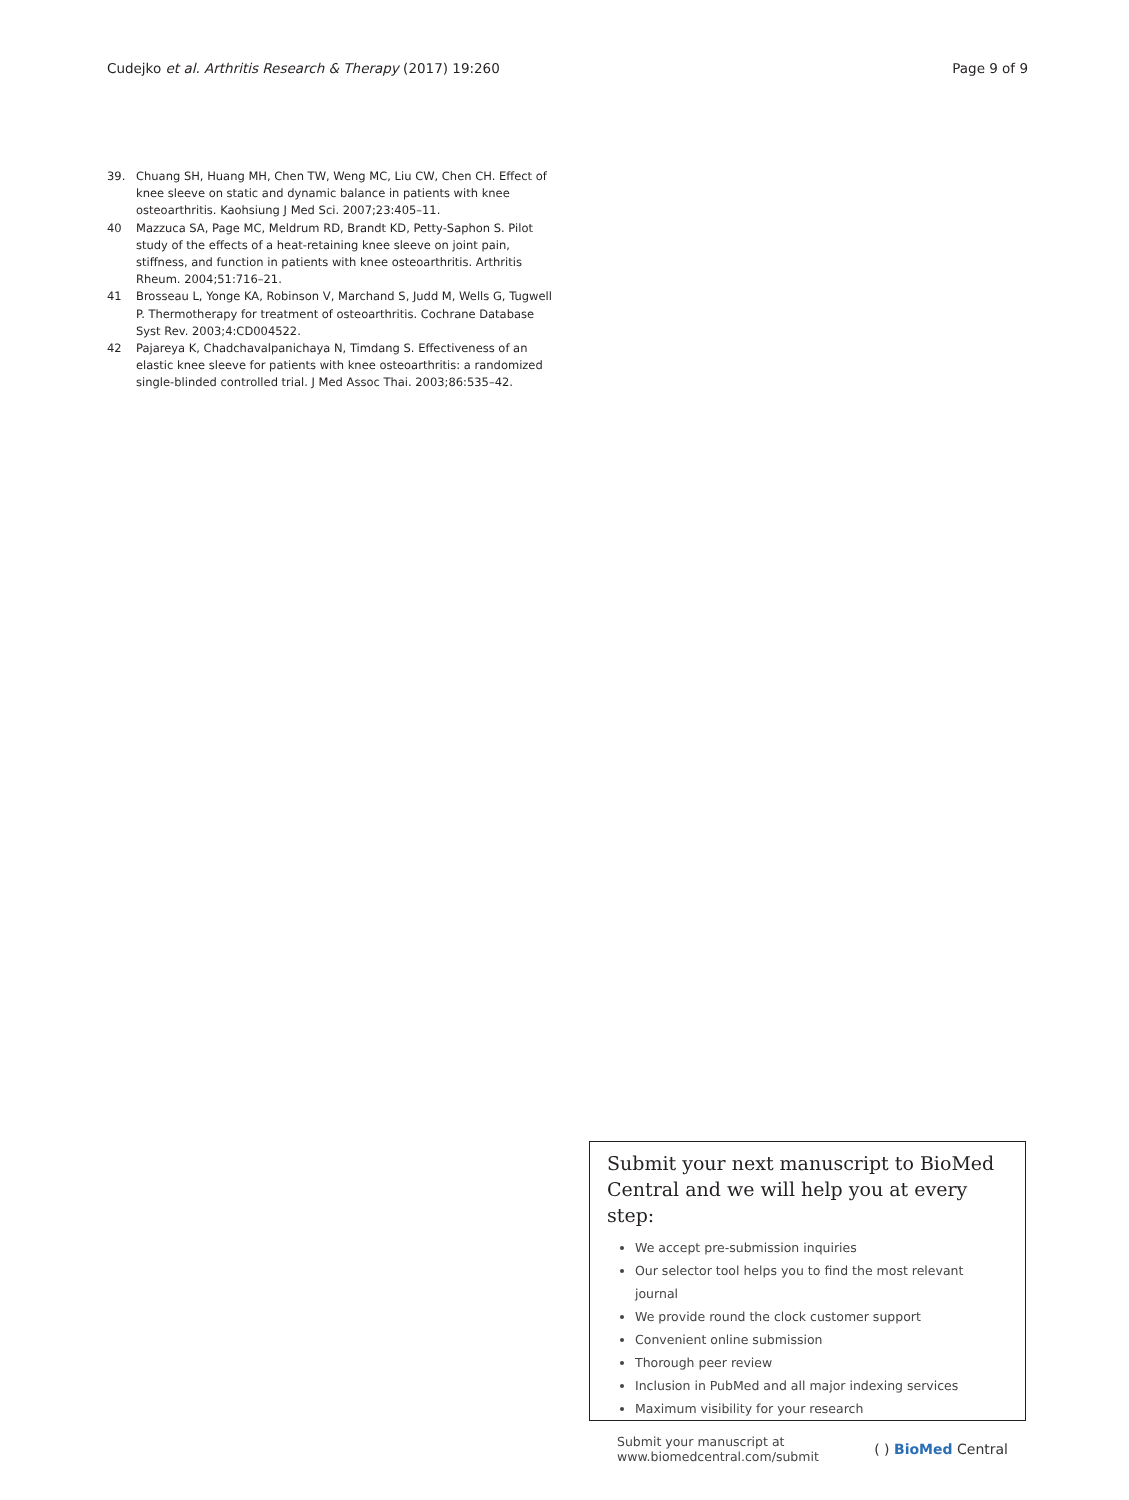Cudejko et al. Arthritis Research & Therapy (2017) 19:260 Page 9 of 9
39. Chuang SH, Huang MH, Chen TW, Weng MC, Liu CW, Chen CH. Effect of knee sleeve on static and dynamic balance in patients with knee osteoarthritis. Kaohsiung J Med Sci. 2007;23:405–11.
40 Mazzuca SA, Page MC, Meldrum RD, Brandt KD, Petty-Saphon S. Pilot study of the effects of a heat-retaining knee sleeve on joint pain, stiffness, and function in patients with knee osteoarthritis. Arthritis Rheum. 2004;51:716–21.
41 Brosseau L, Yonge KA, Robinson V, Marchand S, Judd M, Wells G, Tugwell P. Thermotherapy for treatment of osteoarthritis. Cochrane Database Syst Rev. 2003;4:CD004522.
42 Pajareya K, Chadchavalpanichaya N, Timdang S. Effectiveness of an elastic knee sleeve for patients with knee osteoarthritis: a randomized single-blinded controlled trial. J Med Assoc Thai. 2003;86:535–42.
Submit your next manuscript to BioMed Central and we will help you at every step:
We accept pre-submission inquiries
Our selector tool helps you to find the most relevant journal
We provide round the clock customer support
Convenient online submission
Thorough peer review
Inclusion in PubMed and all major indexing services
Maximum visibility for your research
Submit your manuscript at
www.biomedcentral.com/submit ( ) BioMed Central